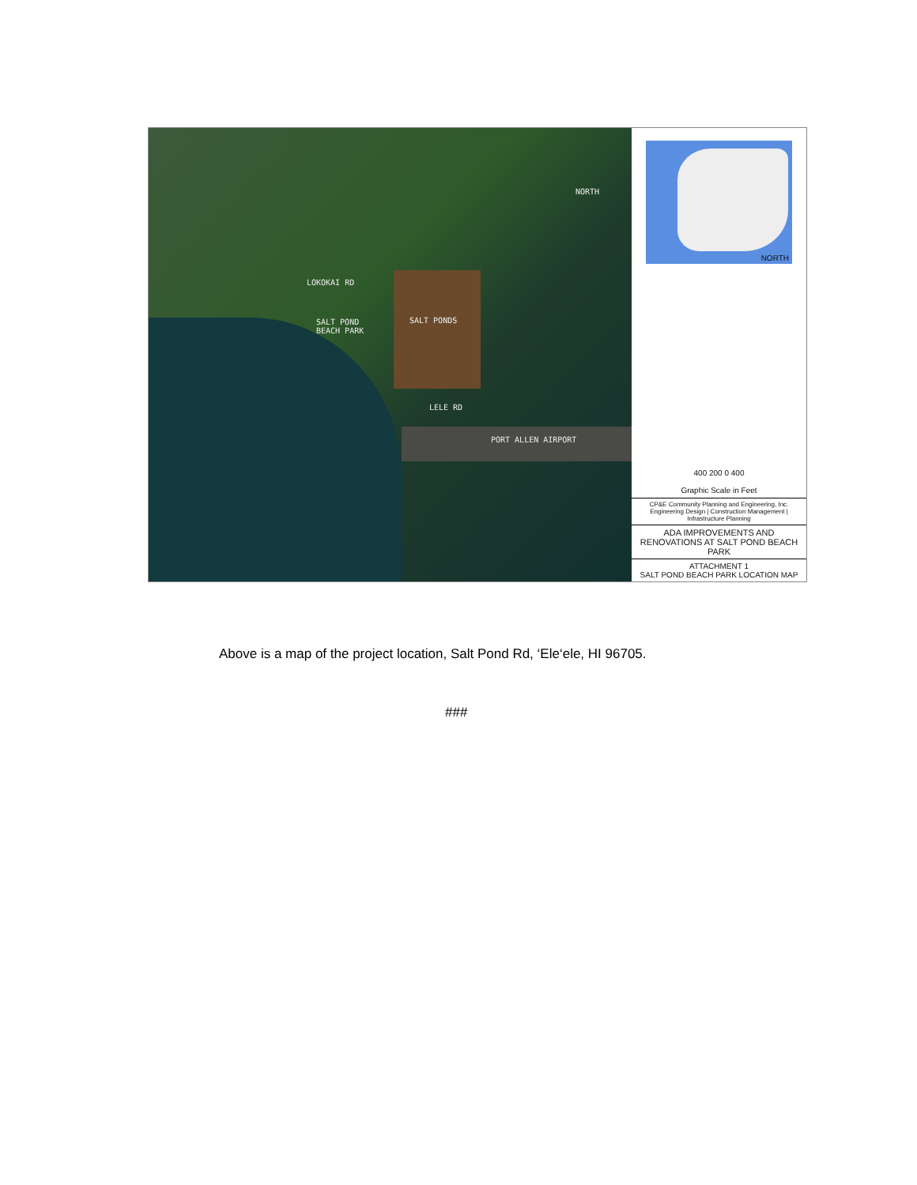NORTH
LOKOKAI RD
SALT PONDS SALT POND
BEACH PARK
LELE RD
PORT ALLEN AIRPORT
NORTH
400 200 0 400
Graphic Scale in Feet
CP&E Community Planning and Engineering, Inc.
Engineering Design | Construction Management | Infrastructure Planning
ADA IMPROVEMENTS AND RENOVATIONS AT SALT POND BEACH PARK
ATTACHMENT 1
SALT POND BEACH PARK LOCATION MAP
Above is a map of the project location, Salt Pond Rd, ‘Ele‘ele, HI 96705.
###